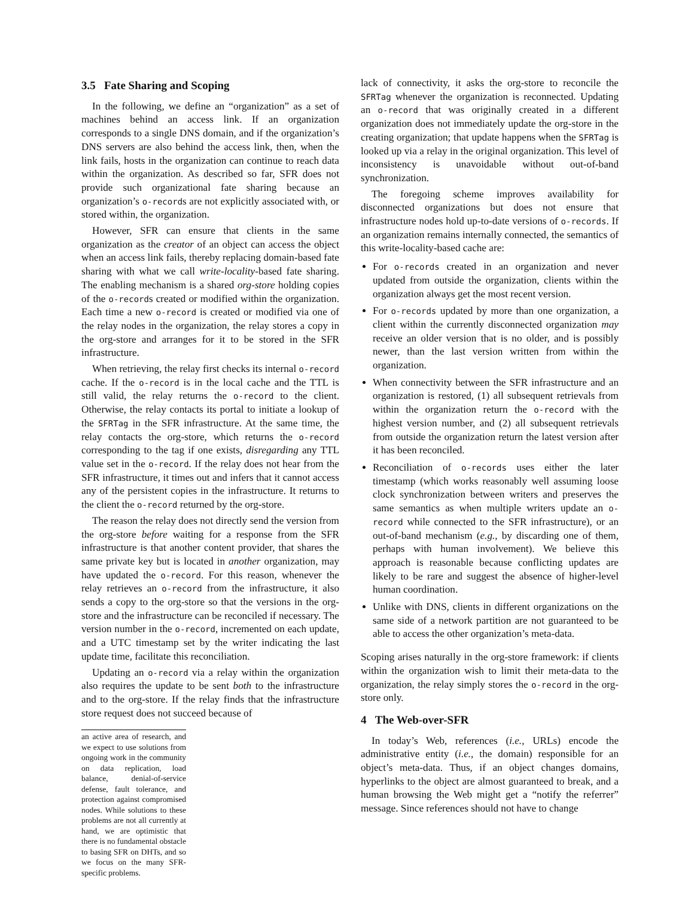3.5 Fate Sharing and Scoping
In the following, we define an “organization” as a set of machines behind an access link. If an organization corresponds to a single DNS domain, and if the organization’s DNS servers are also behind the access link, then, when the link fails, hosts in the organization can continue to reach data within the organization. As described so far, SFR does not provide such organizational fate sharing because an organization’s o-records are not explicitly associated with, or stored within, the organization.
However, SFR can ensure that clients in the same organization as the creator of an object can access the object when an access link fails, thereby replacing domain-based fate sharing with what we call write-locality-based fate sharing. The enabling mechanism is a shared org-store holding copies of the o-records created or modified within the organization. Each time a new o-record is created or modified via one of the relay nodes in the organization, the relay stores a copy in the org-store and arranges for it to be stored in the SFR infrastructure.
When retrieving, the relay first checks its internal o-record cache. If the o-record is in the local cache and the TTL is still valid, the relay returns the o-record to the client. Otherwise, the relay contacts its portal to initiate a lookup of the SFRTag in the SFR infrastructure. At the same time, the relay contacts the org-store, which returns the o-record corresponding to the tag if one exists, disregarding any TTL value set in the o-record. If the relay does not hear from the SFR infrastructure, it times out and infers that it cannot access any of the persistent copies in the infrastructure. It returns to the client the o-record returned by the org-store.
The reason the relay does not directly send the version from the org-store before waiting for a response from the SFR infrastructure is that another content provider, that shares the same private key but is located in another organization, may have updated the o-record. For this reason, whenever the relay retrieves an o-record from the infrastructure, it also sends a copy to the org-store so that the versions in the org-store and the infrastructure can be reconciled if necessary. The version number in the o-record, incremented on each update, and a UTC timestamp set by the writer indicating the last update time, facilitate this reconciliation.
Updating an o-record via a relay within the organization also requires the update to be sent both to the infrastructure and to the org-store. If the relay finds that the infrastructure store request does not succeed because of
an active area of research, and we expect to use solutions from ongoing work in the community on data replication, load balance, denial-of-service defense, fault tolerance, and protection against compromised nodes. While solutions to these problems are not all currently at hand, we are optimistic that there is no fundamental obstacle to basing SFR on DHTs, and so we focus on the many SFR-specific problems.
lack of connectivity, it asks the org-store to reconcile the SFRTag whenever the organization is reconnected. Updating an o-record that was originally created in a different organization does not immediately update the org-store in the creating organization; that update happens when the SFRTag is looked up via a relay in the original organization. This level of inconsistency is unavoidable without out-of-band synchronization.
The foregoing scheme improves availability for disconnected organizations but does not ensure that infrastructure nodes hold up-to-date versions of o-records. If an organization remains internally connected, the semantics of this write-locality-based cache are:
For o-records created in an organization and never updated from outside the organization, clients within the organization always get the most recent version.
For o-records updated by more than one organization, a client within the currently disconnected organization may receive an older version that is no older, and is possibly newer, than the last version written from within the organization.
When connectivity between the SFR infrastructure and an organization is restored, (1) all subsequent retrievals from within the organization return the o-record with the highest version number, and (2) all subsequent retrievals from outside the organization return the latest version after it has been reconciled.
Reconciliation of o-records uses either the later timestamp (which works reasonably well assuming loose clock synchronization between writers and preserves the same semantics as when multiple writers update an o-record while connected to the SFR infrastructure), or an out-of-band mechanism (e.g., by discarding one of them, perhaps with human involvement). We believe this approach is reasonable because conflicting updates are likely to be rare and suggest the absence of higher-level human coordination.
Unlike with DNS, clients in different organizations on the same side of a network partition are not guaranteed to be able to access the other organization’s meta-data.
Scoping arises naturally in the org-store framework: if clients within the organization wish to limit their meta-data to the organization, the relay simply stores the o-record in the org-store only.
4 The Web-over-SFR
In today’s Web, references (i.e., URLs) encode the administrative entity (i.e., the domain) responsible for an object’s meta-data. Thus, if an object changes domains, hyperlinks to the object are almost guaranteed to break, and a human browsing the Web might get a “notify the referrer” message. Since references should not have to change